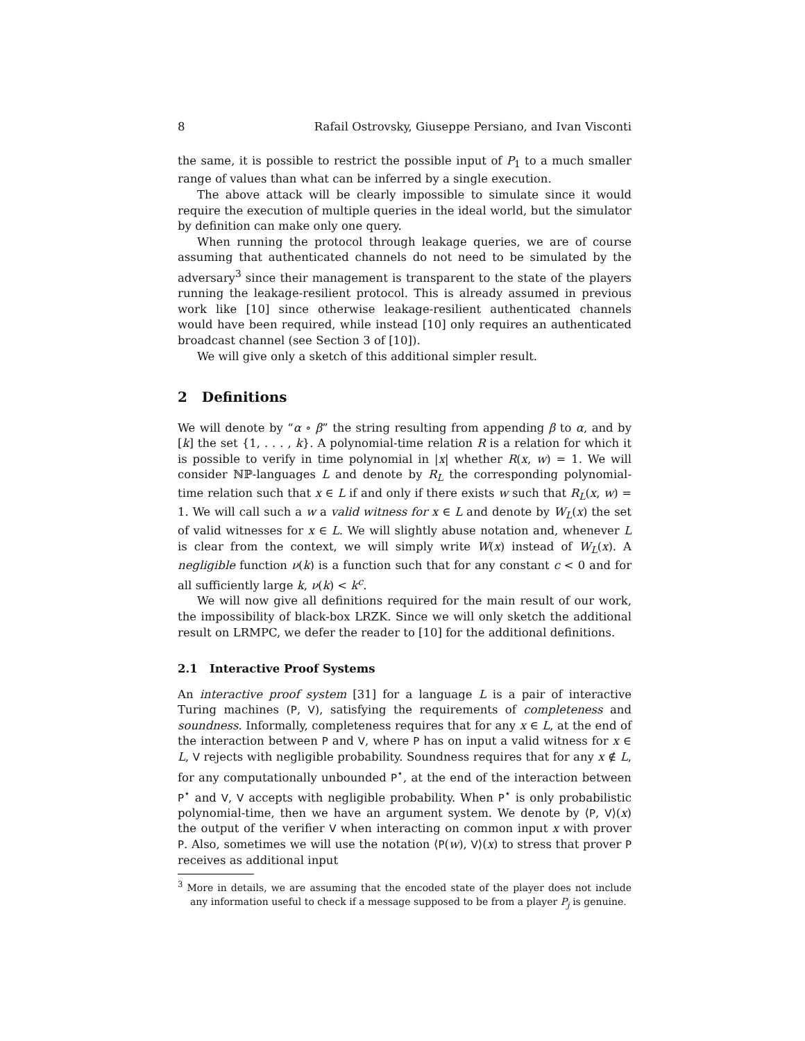8 Rafail Ostrovsky, Giuseppe Persiano, and Ivan Visconti
the same, it is possible to restrict the possible input of P<sub>1</sub> to a much smaller range of values than what can be inferred by a single execution.
The above attack will be clearly impossible to simulate since it would require the execution of multiple queries in the ideal world, but the simulator by definition can make only one query.
When running the protocol through leakage queries, we are of course assuming that authenticated channels do not need to be simulated by the adversary<sup>3</sup> since their management is transparent to the state of the players running the leakage-resilient protocol. This is already assumed in previous work like [10] since otherwise leakage-resilient authenticated channels would have been required, while instead [10] only requires an authenticated broadcast channel (see Section 3 of [10]).
We will give only a sketch of this additional simpler result.
2 Definitions
We will denote by “α ∘ β” the string resulting from appending β to α, and by [k] the set {1, . . . , k}. A polynomial-time relation R is a relation for which it is possible to verify in time polynomial in |x| whether R(x, w) = 1. We will consider ℕℙ-languages L and denote by R<sub>L</sub> the corresponding polynomial-time relation such that x ∈ L if and only if there exists w such that R<sub>L</sub>(x, w) = 1. We will call such a w a valid witness for x ∈ L and denote by W<sub>L</sub>(x) the set of valid witnesses for x ∈ L. We will slightly abuse notation and, whenever L is clear from the context, we will simply write W(x) instead of W<sub>L</sub>(x). A negligible function ν(k) is a function such that for any constant c < 0 and for all sufficiently large k, ν(k) < k<sup>c</sup>.
We will now give all definitions required for the main result of our work, the impossibility of black-box LRZK. Since we will only sketch the additional result on LRMPC, we defer the reader to [10] for the additional definitions.
2.1 Interactive Proof Systems
An interactive proof system [31] for a language L is a pair of interactive Turing machines (P, V), satisfying the requirements of completeness and soundness. Informally, completeness requires that for any x ∈ L, at the end of the interaction between P and V, where P has on input a valid witness for x ∈ L, V rejects with negligible probability. Soundness requires that for any x ∉ L, for any computationally unbounded P<sup>⋆</sup>, at the end of the interaction between P<sup>⋆</sup> and V, V accepts with negligible probability. When P<sup>⋆</sup> is only probabilistic polynomial-time, then we have an argument system. We denote by ⟨P, V⟩(x) the output of the verifier V when interacting on common input x with prover P. Also, sometimes we will use the notation ⟨P(w), V⟩(x) to stress that prover P receives as additional input
<sup>3</sup> More in details, we are assuming that the encoded state of the player does not include any information useful to check if a message supposed to be from a player P<sub>j</sub> is genuine.